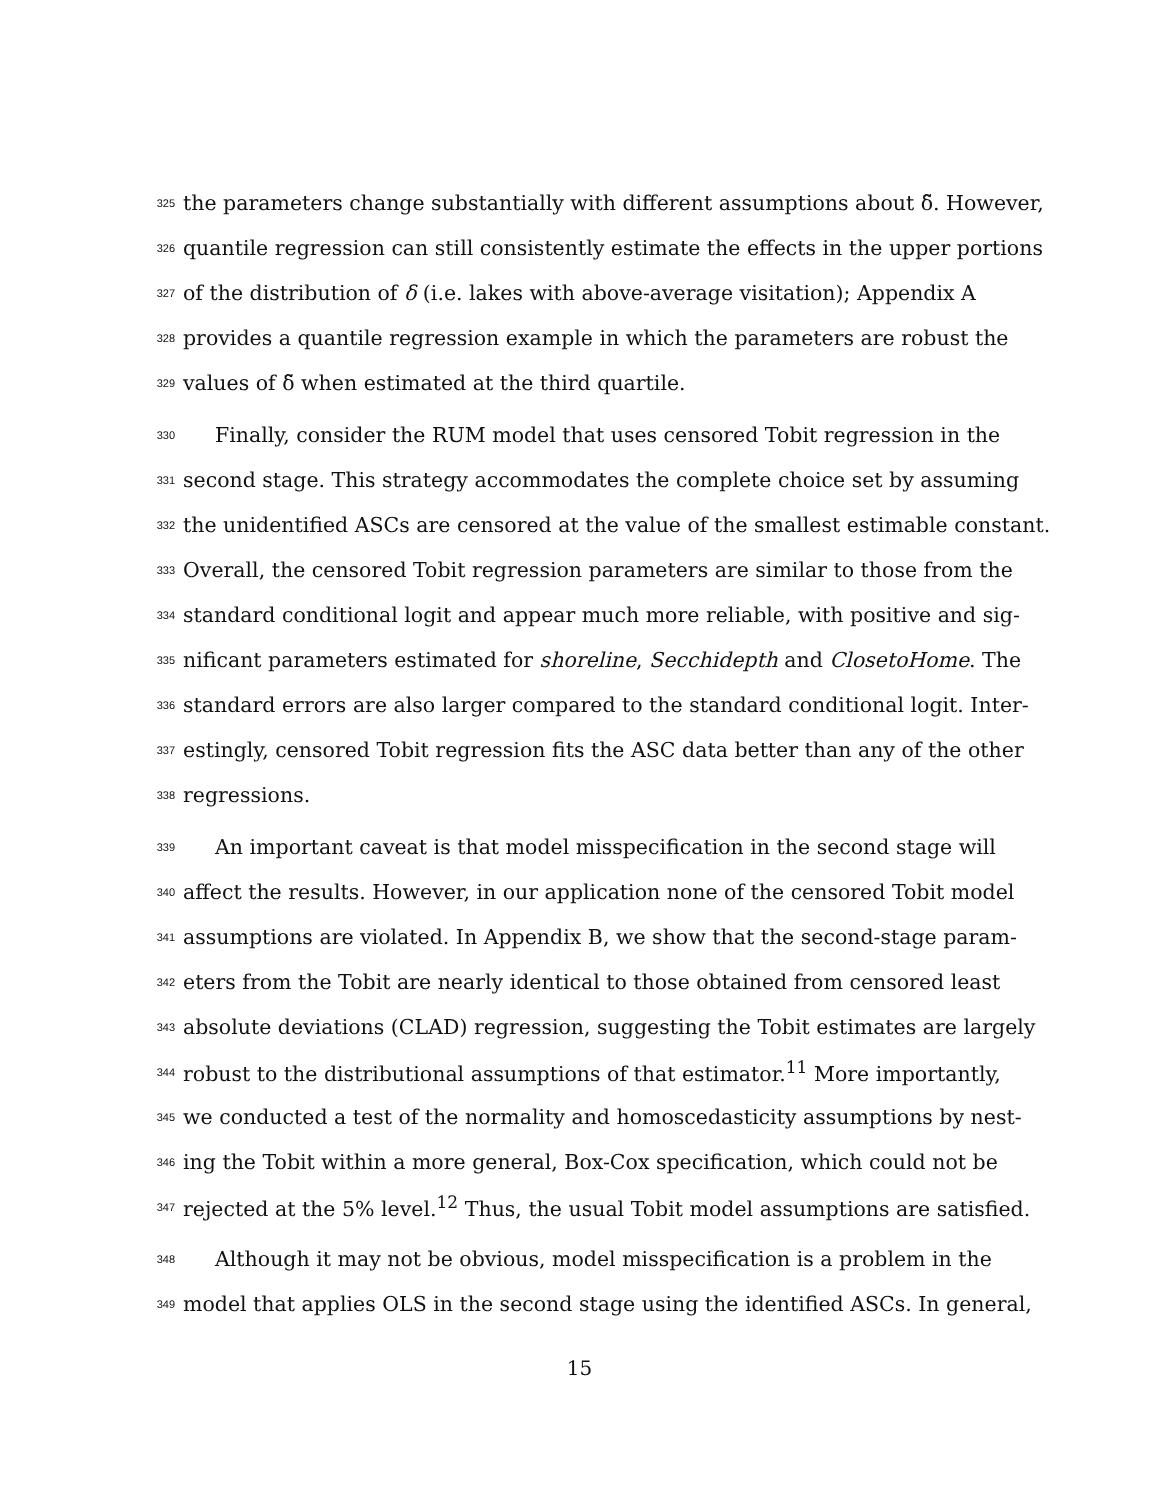325 the parameters change substantially with different assumptions about δ̃. However,
326 quantile regression can still consistently estimate the effects in the upper portions
327 of the distribution of δ (i.e. lakes with above-average visitation); Appendix A
328 provides a quantile regression example in which the parameters are robust the
329 values of δ̃ when estimated at the third quartile.
330 Finally, consider the RUM model that uses censored Tobit regression in the
331 second stage. This strategy accommodates the complete choice set by assuming
332 the unidentified ASCs are censored at the value of the smallest estimable constant.
333 Overall, the censored Tobit regression parameters are similar to those from the
334 standard conditional logit and appear much more reliable, with positive and sig-
335 nificant parameters estimated for shoreline, Secchidepth and ClosetoHome. The
336 standard errors are also larger compared to the standard conditional logit. Inter-
337 estingly, censored Tobit regression fits the ASC data better than any of the other
338 regressions.
339 An important caveat is that model misspecification in the second stage will
340 affect the results. However, in our application none of the censored Tobit model
341 assumptions are violated. In Appendix B, we show that the second-stage param-
342 eters from the Tobit are nearly identical to those obtained from censored least
343 absolute deviations (CLAD) regression, suggesting the Tobit estimates are largely
344 robust to the distributional assumptions of that estimator.<sup>11</sup> More importantly,
345 we conducted a test of the normality and homoscedasticity assumptions by nest-
346 ing the Tobit within a more general, Box-Cox specification, which could not be
347 rejected at the 5% level.<sup>12</sup> Thus, the usual Tobit model assumptions are satisfied.
348 Although it may not be obvious, model misspecification is a problem in the
349 model that applies OLS in the second stage using the identified ASCs. In general,
15